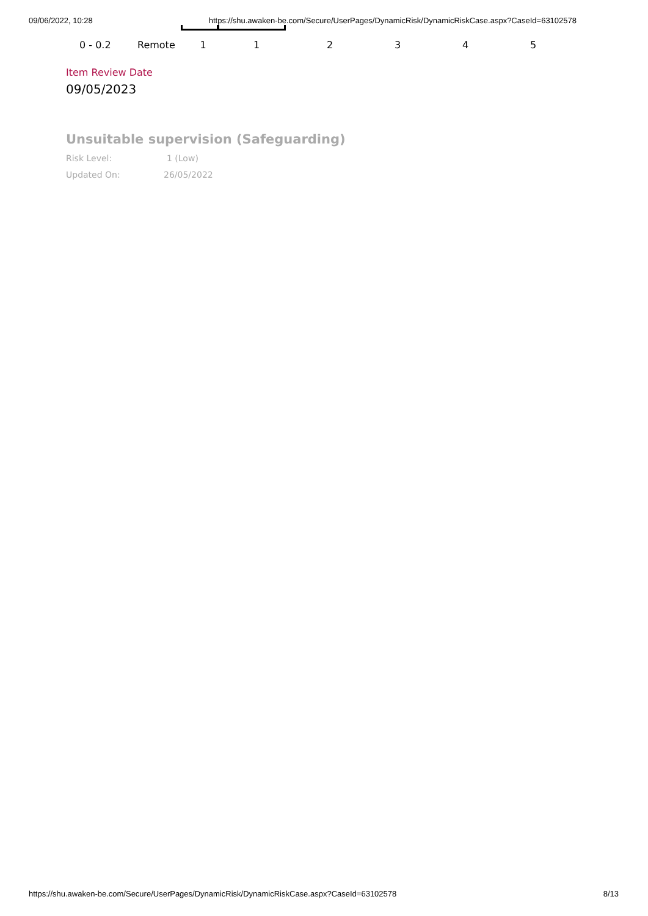09/06/2022, 10:28 https://shu.awaken-be.com/Secure/UserPages/DynamicRisk/DynamicRiskCase.aspx?CaseId=63102578
| 0 - 0.2 | Remote | 1 | 1 | 2 | 3 | 4 | 5 |
Item Review Date
09/05/2023
Unsuitable supervision (Safeguarding)
Risk Level: 1 (Low)
Updated On: 26/05/2022
https://shu.awaken-be.com/Secure/UserPages/DynamicRisk/DynamicRiskCase.aspx?CaseId=63102578 8/13